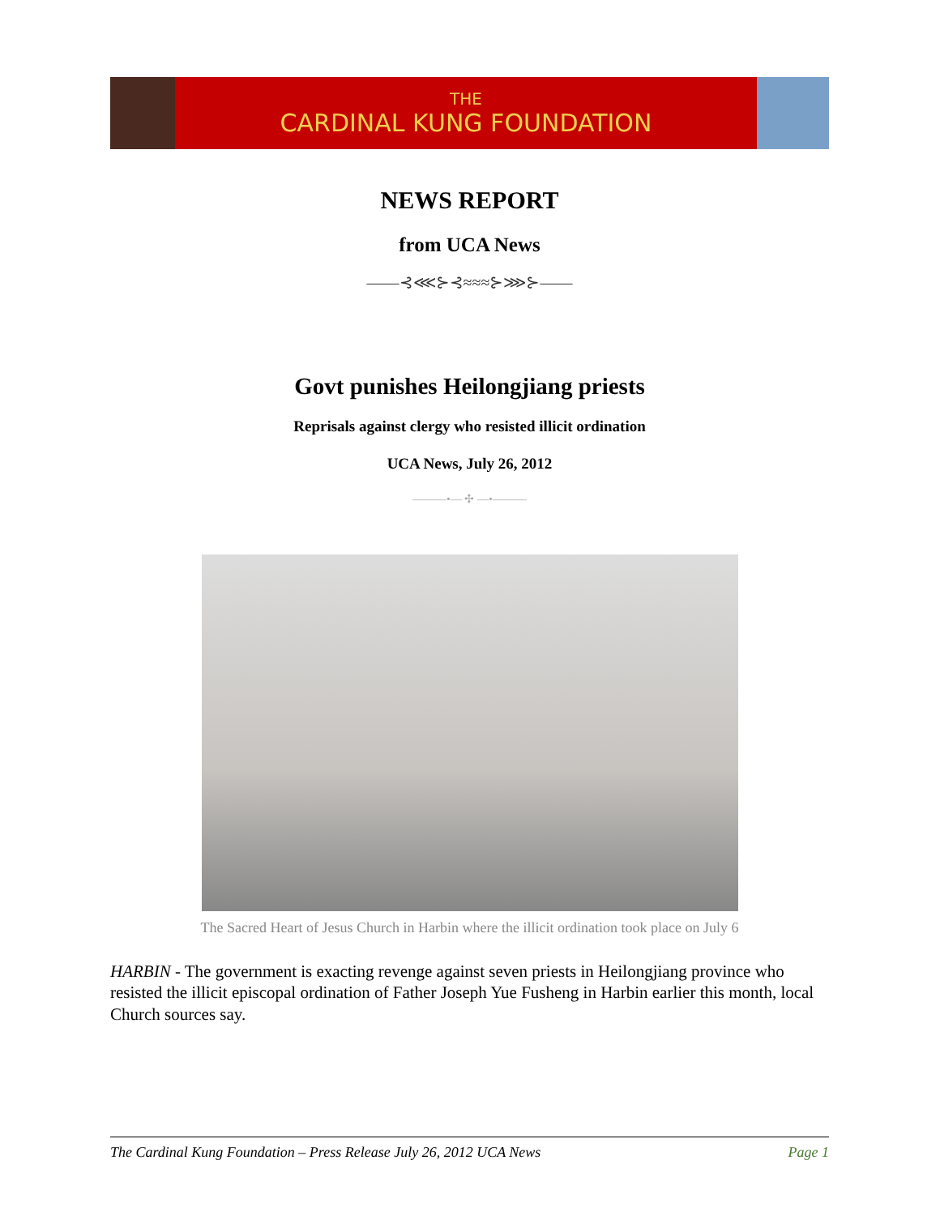THE
CARDINAL KUNG FOUNDATION
NEWS REPORT
from UCA News
——⊰⋘⊱⊰≈≈≈⊱⋙⊱——
Govt punishes Heilongjiang priests
Reprisals against clergy who resisted illicit ordination
UCA News, July 26, 2012
———•— ✣ —•———
The Sacred Heart of Jesus Church in Harbin where the illicit ordination took place on July 6
HARBIN - The government is exacting revenge against seven priests in Heilongjiang province who resisted the illicit episcopal ordination of Father Joseph Yue Fusheng in Harbin earlier this month, local Church sources say.
The Cardinal Kung Foundation – Press Release July 26, 2012 UCA News Page 1